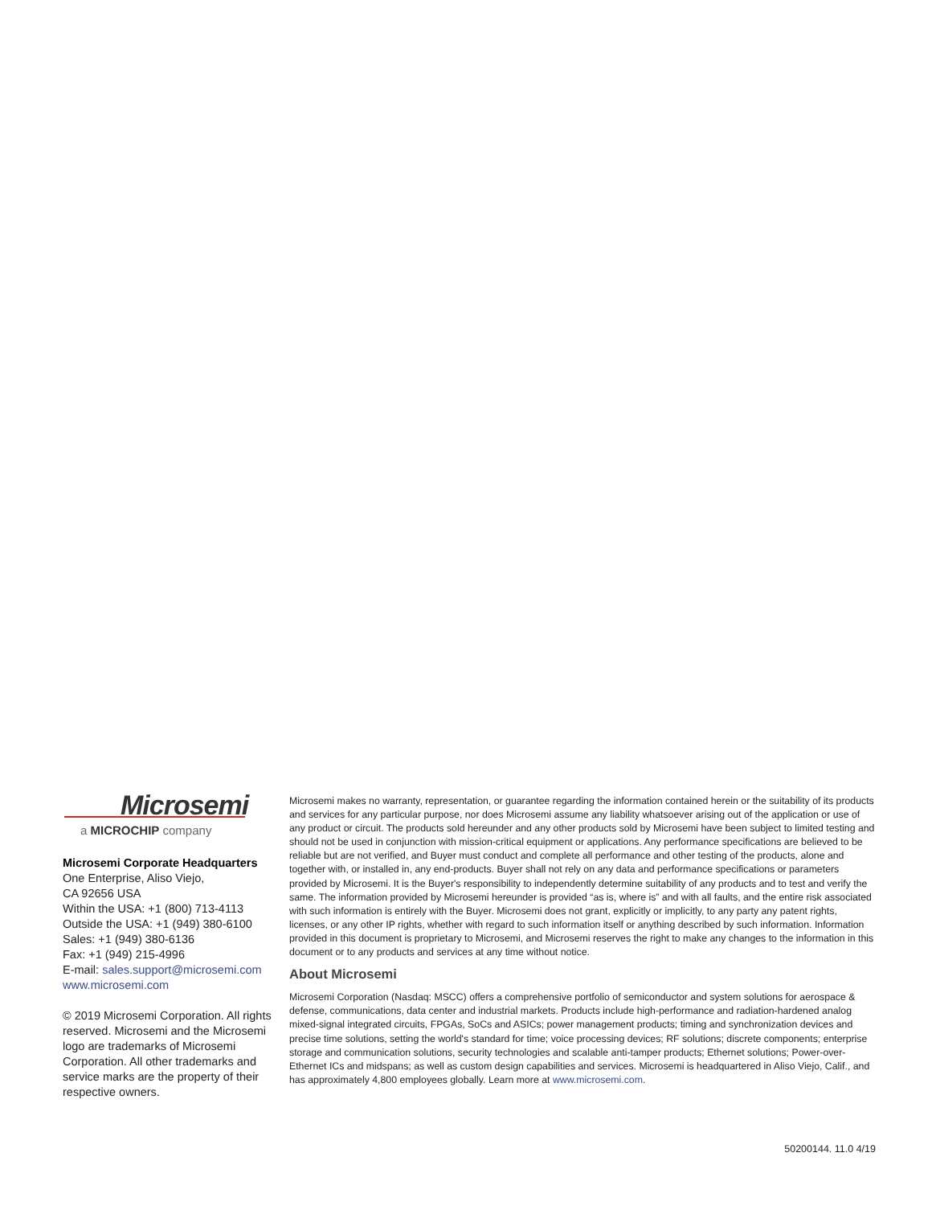Microsemi
a MICROCHIP company
Microsemi Corporate Headquarters
One Enterprise, Aliso Viejo,
CA 92656 USA
Within the USA: +1 (800) 713-4113
Outside the USA: +1 (949) 380-6100
Sales: +1 (949) 380-6136
Fax: +1 (949) 215-4996
E-mail: sales.support@microsemi.com
www.microsemi.com
© 2019 Microsemi Corporation. All rights reserved. Microsemi and the Microsemi logo are trademarks of Microsemi Corporation. All other trademarks and service marks are the property of their respective owners.
Microsemi makes no warranty, representation, or guarantee regarding the information contained herein or the suitability of its products and services for any particular purpose, nor does Microsemi assume any liability whatsoever arising out of the application or use of any product or circuit. The products sold hereunder and any other products sold by Microsemi have been subject to limited testing and should not be used in conjunction with mission-critical equipment or applications. Any performance specifications are believed to be reliable but are not verified, and Buyer must conduct and complete all performance and other testing of the products, alone and together with, or installed in, any end-products. Buyer shall not rely on any data and performance specifications or parameters provided by Microsemi. It is the Buyer's responsibility to independently determine suitability of any products and to test and verify the same. The information provided by Microsemi hereunder is provided “as is, where is” and with all faults, and the entire risk associated with such information is entirely with the Buyer. Microsemi does not grant, explicitly or implicitly, to any party any patent rights, licenses, or any other IP rights, whether with regard to such information itself or anything described by such information. Information provided in this document is proprietary to Microsemi, and Microsemi reserves the right to make any changes to the information in this document or to any products and services at any time without notice.
About Microsemi
Microsemi Corporation (Nasdaq: MSCC) offers a comprehensive portfolio of semiconductor and system solutions for aerospace & defense, communications, data center and industrial markets. Products include high-performance and radiation-hardened analog mixed-signal integrated circuits, FPGAs, SoCs and ASICs; power management products; timing and synchronization devices and precise time solutions, setting the world's standard for time; voice processing devices; RF solutions; discrete components; enterprise storage and communication solutions, security technologies and scalable anti-tamper products; Ethernet solutions; Power-over-Ethernet ICs and midspans; as well as custom design capabilities and services. Microsemi is headquartered in Aliso Viejo, Calif., and has approximately 4,800 employees globally. Learn more at www.microsemi.com.
50200144. 11.0 4/19